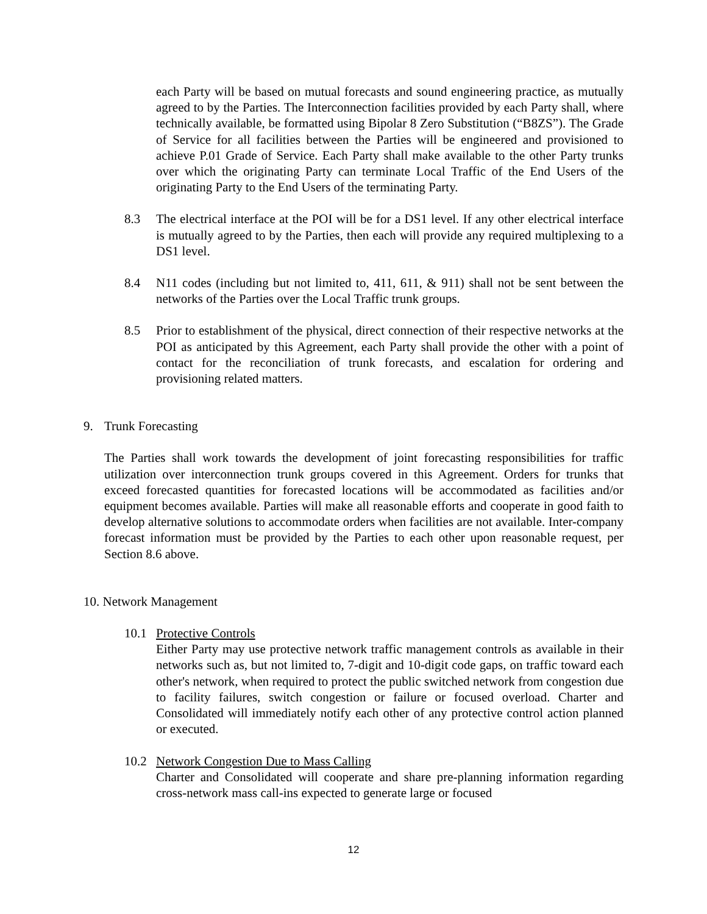each Party will be based on mutual forecasts and sound engineering practice, as mutually agreed to by the Parties. The Interconnection facilities provided by each Party shall, where technically available, be formatted using Bipolar 8 Zero Substitution (“B8ZS”). The Grade of Service for all facilities between the Parties will be engineered and provisioned to achieve P.01 Grade of Service. Each Party shall make available to the other Party trunks over which the originating Party can terminate Local Traffic of the End Users of the originating Party to the End Users of the terminating Party.
8.3 The electrical interface at the POI will be for a DS1 level. If any other electrical interface is mutually agreed to by the Parties, then each will provide any required multiplexing to a DS1 level.
8.4 N11 codes (including but not limited to, 411, 611, & 911) shall not be sent between the networks of the Parties over the Local Traffic trunk groups.
8.5 Prior to establishment of the physical, direct connection of their respective networks at the POI as anticipated by this Agreement, each Party shall provide the other with a point of contact for the reconciliation of trunk forecasts, and escalation for ordering and provisioning related matters.
9. Trunk Forecasting
The Parties shall work towards the development of joint forecasting responsibilities for traffic utilization over interconnection trunk groups covered in this Agreement. Orders for trunks that exceed forecasted quantities for forecasted locations will be accommodated as facilities and/or equipment becomes available. Parties will make all reasonable efforts and cooperate in good faith to develop alternative solutions to accommodate orders when facilities are not available. Inter-company forecast information must be provided by the Parties to each other upon reasonable request, per Section 8.6 above.
10. Network Management
10.1 Protective Controls
Either Party may use protective network traffic management controls as available in their networks such as, but not limited to, 7-digit and 10-digit code gaps, on traffic toward each other's network, when required to protect the public switched network from congestion due to facility failures, switch congestion or failure or focused overload. Charter and Consolidated will immediately notify each other of any protective control action planned or executed.
10.2 Network Congestion Due to Mass Calling
Charter and Consolidated will cooperate and share pre-planning information regarding cross-network mass call-ins expected to generate large or focused
12